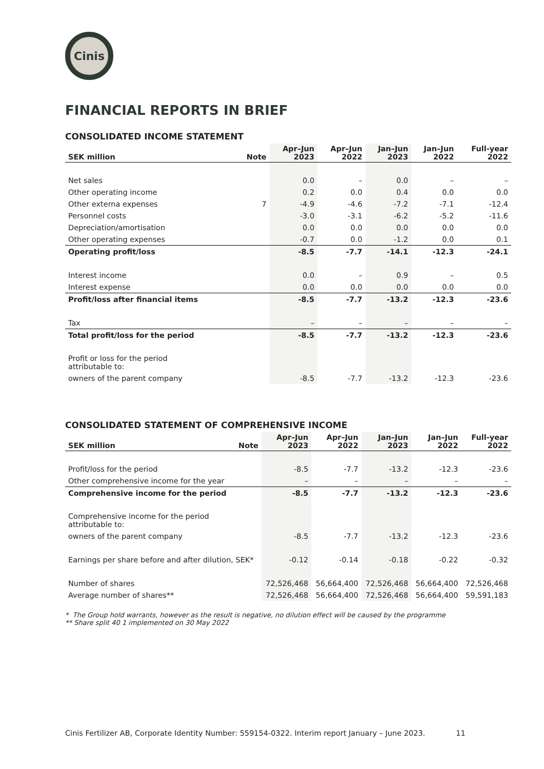Cinis
FINANCIAL REPORTS IN BRIEF
CONSOLIDATED INCOME STATEMENT
| SEK million | Note | Apr–Jun 2023 | Apr–Jun 2022 | Jan–Jun 2023 | Jan–Jun 2022 | Full-year 2022 |
| --- | --- | --- | --- | --- | --- | --- |
| Net sales | | 0.0 | – | 0.0 | – | – |
| Other operating income | | 0.2 | 0.0 | 0.4 | 0.0 | 0.0 |
| Other externa expenses | 7 | -4.9 | -4.6 | -7.2 | -7.1 | -12.4 |
| Personnel costs | | -3.0 | -3.1 | -6.2 | -5.2 | -11.6 |
| Depreciation/amortisation | | 0.0 | 0.0 | 0.0 | 0.0 | 0.0 |
| Other operating expenses | | -0.7 | 0.0 | -1.2 | 0.0 | 0.1 |
| Operating profit/loss | | -8.5 | -7.7 | -14.1 | -12.3 | -24.1 |
| Interest income | | 0.0 | – | 0.9 | – | 0.5 |
| Interest expense | | 0.0 | 0.0 | 0.0 | 0.0 | 0.0 |
| Profit/loss after financial items | | -8.5 | -7.7 | -13.2 | -12.3 | -23.6 |
| Tax | | – | – | – | – | – |
| Total profit/loss for the period | | -8.5 | -7.7 | -13.2 | -12.3 | -23.6 |
| Profit or loss for the period attributable to: | | | | | | |
| owners of the parent company | | -8.5 | -7.7 | -13.2 | -12.3 | -23.6 |
CONSOLIDATED STATEMENT OF COMPREHENSIVE INCOME
| SEK million | Note | Apr–Jun 2023 | Apr–Jun 2022 | Jan–Jun 2023 | Jan–Jun 2022 | Full-year 2022 |
| --- | --- | --- | --- | --- | --- | --- |
| Profit/loss for the period | | -8.5 | -7.7 | -13.2 | -12.3 | -23.6 |
| Other comprehensive income for the year | | – | – | – | – | – |
| Comprehensive income for the period | | -8.5 | -7.7 | -13.2 | -12.3 | -23.6 |
| Comprehensive income for the period attributable to: | | | | | | |
| owners of the parent company | | -8.5 | -7.7 | -13.2 | -12.3 | -23.6 |
| Earnings per share before and after dilution, SEK* | | -0.12 | -0.14 | -0.18 | -0.22 | -0.32 |
| Number of shares | | 72,526,468 | 56,664,400 | 72,526,468 | 56,664,400 | 72,526,468 |
| Average number of shares** | | 72,526,468 | 56,664,400 | 72,526,468 | 56,664,400 | 59,591,183 |
* The Group hold warrants, however as the result is negative, no dilution effect will be caused by the programme
** Share split 40 1 implemented on 30 May 2022
Cinis Fertilizer AB, Corporate Identity Number: 559154-0322. Interim report January – June 2023. 11